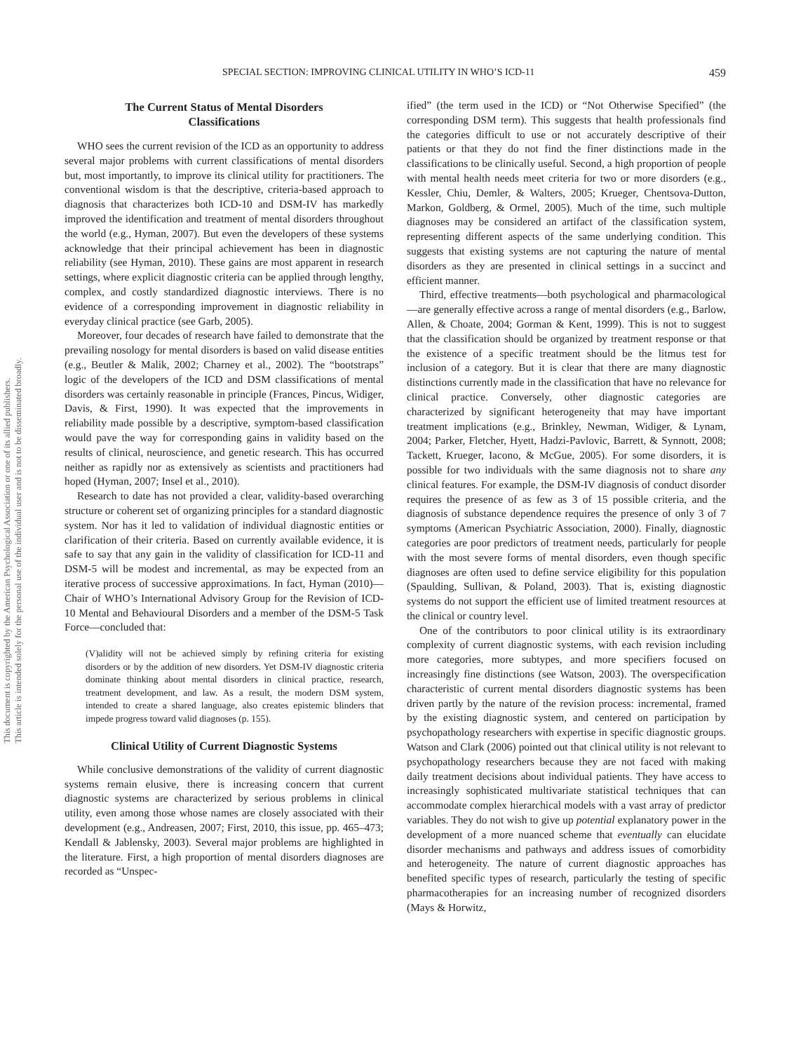This document is copyrighted by the American Psychological Association or one of its allied publishers.
This article is intended solely for the personal use of the individual user and is not to be disseminated broadly.
SPECIAL SECTION: IMPROVING CLINICAL UTILITY IN WHO’S ICD-11 459
The Current Status of Mental Disorders
Classifications
WHO sees the current revision of the ICD as an opportunity to address several major problems with current classifications of mental disorders but, most importantly, to improve its clinical utility for practitioners. The conventional wisdom is that the descriptive, criteria-based approach to diagnosis that characterizes both ICD-10 and DSM-IV has markedly improved the identification and treatment of mental disorders throughout the world (e.g., Hyman, 2007). But even the developers of these systems acknowledge that their principal achievement has been in diagnostic reliability (see Hyman, 2010). These gains are most apparent in research settings, where explicit diagnostic criteria can be applied through lengthy, complex, and costly standardized diagnostic interviews. There is no evidence of a corresponding improvement in diagnostic reliability in everyday clinical practice (see Garb, 2005).
Moreover, four decades of research have failed to demonstrate that the prevailing nosology for mental disorders is based on valid disease entities (e.g., Beutler & Malik, 2002; Charney et al., 2002). The “bootstraps” logic of the developers of the ICD and DSM classifications of mental disorders was certainly reasonable in principle (Frances, Pincus, Widiger, Davis, & First, 1990). It was expected that the improvements in reliability made possible by a descriptive, symptom-based classification would pave the way for corresponding gains in validity based on the results of clinical, neuroscience, and genetic research. This has occurred neither as rapidly nor as extensively as scientists and practitioners had hoped (Hyman, 2007; Insel et al., 2010).
Research to date has not provided a clear, validity-based overarching structure or coherent set of organizing principles for a standard diagnostic system. Nor has it led to validation of individual diagnostic entities or clarification of their criteria. Based on currently available evidence, it is safe to say that any gain in the validity of classification for ICD-11 and DSM-5 will be modest and incremental, as may be expected from an iterative process of successive approximations. In fact, Hyman (2010)—Chair of WHO’s International Advisory Group for the Revision of ICD-10 Mental and Behavioural Disorders and a member of the DSM-5 Task Force—concluded that:
(V)alidity will not be achieved simply by refining criteria for existing disorders or by the addition of new disorders. Yet DSM-IV diagnostic criteria dominate thinking about mental disorders in clinical practice, research, treatment development, and law. As a result, the modern DSM system, intended to create a shared language, also creates epistemic blinders that impede progress toward valid diagnoses (p. 155).
Clinical Utility of Current Diagnostic Systems
While conclusive demonstrations of the validity of current diagnostic systems remain elusive, there is increasing concern that current diagnostic systems are characterized by serious problems in clinical utility, even among those whose names are closely associated with their development (e.g., Andreasen, 2007; First, 2010, this issue, pp. 465–473; Kendall & Jablensky, 2003). Several major problems are highlighted in the literature. First, a high proportion of mental disorders diagnoses are recorded as “Unspec-
ified” (the term used in the ICD) or “Not Otherwise Specified” (the corresponding DSM term). This suggests that health professionals find the categories difficult to use or not accurately descriptive of their patients or that they do not find the finer distinctions made in the classifications to be clinically useful. Second, a high proportion of people with mental health needs meet criteria for two or more disorders (e.g., Kessler, Chiu, Demler, & Walters, 2005; Krueger, Chentsova-Dutton, Markon, Goldberg, & Ormel, 2005). Much of the time, such multiple diagnoses may be considered an artifact of the classification system, representing different aspects of the same underlying condition. This suggests that existing systems are not capturing the nature of mental disorders as they are presented in clinical settings in a succinct and efficient manner.
Third, effective treatments—both psychological and pharmacological—are generally effective across a range of mental disorders (e.g., Barlow, Allen, & Choate, 2004; Gorman & Kent, 1999). This is not to suggest that the classification should be organized by treatment response or that the existence of a specific treatment should be the litmus test for inclusion of a category. But it is clear that there are many diagnostic distinctions currently made in the classification that have no relevance for clinical practice. Conversely, other diagnostic categories are characterized by significant heterogeneity that may have important treatment implications (e.g., Brinkley, Newman, Widiger, & Lynam, 2004; Parker, Fletcher, Hyett, Hadzi-Pavlovic, Barrett, & Synnott, 2008; Tackett, Krueger, Iacono, & McGue, 2005). For some disorders, it is possible for two individuals with the same diagnosis not to share any clinical features. For example, the DSM-IV diagnosis of conduct disorder requires the presence of as few as 3 of 15 possible criteria, and the diagnosis of substance dependence requires the presence of only 3 of 7 symptoms (American Psychiatric Association, 2000). Finally, diagnostic categories are poor predictors of treatment needs, particularly for people with the most severe forms of mental disorders, even though specific diagnoses are often used to define service eligibility for this population (Spaulding, Sullivan, & Poland, 2003). That is, existing diagnostic systems do not support the efficient use of limited treatment resources at the clinical or country level.
One of the contributors to poor clinical utility is its extraordinary complexity of current diagnostic systems, with each revision including more categories, more subtypes, and more specifiers focused on increasingly fine distinctions (see Watson, 2003). The overspecification characteristic of current mental disorders diagnostic systems has been driven partly by the nature of the revision process: incremental, framed by the existing diagnostic system, and centered on participation by psychopathology researchers with expertise in specific diagnostic groups. Watson and Clark (2006) pointed out that clinical utility is not relevant to psychopathology researchers because they are not faced with making daily treatment decisions about individual patients. They have access to increasingly sophisticated multivariate statistical techniques that can accommodate complex hierarchical models with a vast array of predictor variables. They do not wish to give up potential explanatory power in the development of a more nuanced scheme that eventually can elucidate disorder mechanisms and pathways and address issues of comorbidity and heterogeneity. The nature of current diagnostic approaches has benefited specific types of research, particularly the testing of specific pharmacotherapies for an increasing number of recognized disorders (Mays & Horwitz,